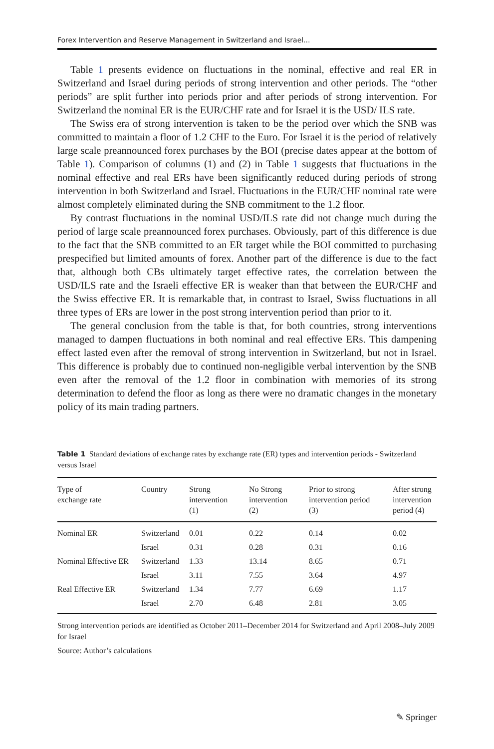Forex Intervention and Reserve Management in Switzerland and Israel...
Table 1 presents evidence on fluctuations in the nominal, effective and real ER in Switzerland and Israel during periods of strong intervention and other periods. The “other periods” are split further into periods prior and after periods of strong intervention. For Switzerland the nominal ER is the EUR/CHF rate and for Israel it is the USD/ ILS rate.
The Swiss era of strong intervention is taken to be the period over which the SNB was committed to maintain a floor of 1.2 CHF to the Euro. For Israel it is the period of relatively large scale preannounced forex purchases by the BOI (precise dates appear at the bottom of Table 1). Comparison of columns (1) and (2) in Table 1 suggests that fluctuations in the nominal effective and real ERs have been significantly reduced during periods of strong intervention in both Switzerland and Israel. Fluctuations in the EUR/CHF nominal rate were almost completely eliminated during the SNB commitment to the 1.2 floor.
By contrast fluctuations in the nominal USD/ILS rate did not change much during the period of large scale preannounced forex purchases. Obviously, part of this difference is due to the fact that the SNB committed to an ER target while the BOI committed to purchasing prespecified but limited amounts of forex. Another part of the difference is due to the fact that, although both CBs ultimately target effective rates, the correlation between the USD/ILS rate and the Israeli effective ER is weaker than that between the EUR/CHF and the Swiss effective ER. It is remarkable that, in contrast to Israel, Swiss fluctuations in all three types of ERs are lower in the post strong intervention period than prior to it.
The general conclusion from the table is that, for both countries, strong interventions managed to dampen fluctuations in both nominal and real effective ERs. This dampening effect lasted even after the removal of strong intervention in Switzerland, but not in Israel. This difference is probably due to continued non-negligible verbal intervention by the SNB even after the removal of the 1.2 floor in combination with memories of its strong determination to defend the floor as long as there were no dramatic changes in the monetary policy of its main trading partners.
Table 1 Standard deviations of exchange rates by exchange rate (ER) types and intervention periods - Switzerland versus Israel
| Type of exchange rate | Country | Strong intervention (1) | No Strong intervention (2) | Prior to strong intervention period (3) | After strong intervention period (4) |
| --- | --- | --- | --- | --- | --- |
| Nominal ER | Switzerland | 0.01 | 0.22 | 0.14 | 0.02 |
| | Israel | 0.31 | 0.28 | 0.31 | 0.16 |
| Nominal Effective ER | Switzerland | 1.33 | 13.14 | 8.65 | 0.71 |
| | Israel | 3.11 | 7.55 | 3.64 | 4.97 |
| Real Effective ER | Switzerland | 1.34 | 7.77 | 6.69 | 1.17 |
| | Israel | 2.70 | 6.48 | 2.81 | 3.05 |
Strong intervention periods are identified as October 2011–December 2014 for Switzerland and April 2008–July 2009 for Israel
Source: Author’s calculations
✎ Springer